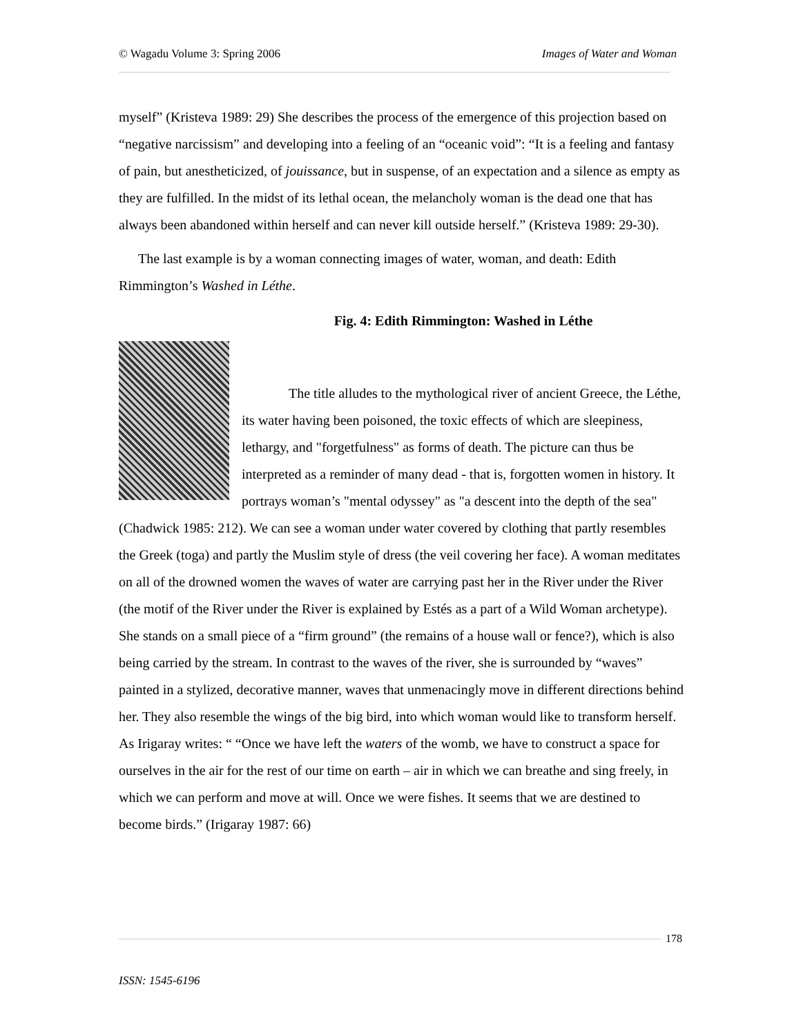© Wagadu Volume 3: Spring 2006 Images of Water and Woman
myself” (Kristeva 1989: 29) She describes the process of the emergence of this projection based on “negative narcissism” and developing into a feeling of an “oceanic void”: “It is a feeling and fantasy of pain, but anestheticized, of jouissance, but in suspense, of an expectation and a silence as empty as they are fulfilled. In the midst of its lethal ocean, the melancholy woman is the dead one that has always been abandoned within herself and can never kill outside herself.” (Kristeva 1989: 29-30).
The last example is by a woman connecting images of water, woman, and death: Edith Rimmington’s Washed in Léthe.
Fig. 4: Edith Rimmington: Washed in Léthe
The title alludes to the mythological river of ancient Greece, the Léthe, its water having been poisoned, the toxic effects of which are sleepiness, lethargy, and "forgetfulness" as forms of death. The picture can thus be interpreted as a reminder of many dead - that is, forgotten women in history. It portrays woman’s "mental odyssey" as "a descent into the depth of the sea" (Chadwick 1985: 212). We can see a woman under water covered by clothing that partly resembles the Greek (toga) and partly the Muslim style of dress (the veil covering her face). A woman meditates on all of the drowned women the waves of water are carrying past her in the River under the River (the motif of the River under the River is explained by Estés as a part of a Wild Woman archetype). She stands on a small piece of a “firm ground” (the remains of a house wall or fence?), which is also being carried by the stream. In contrast to the waves of the river, she is surrounded by “waves” painted in a stylized, decorative manner, waves that unmenacingly move in different directions behind her. They also resemble the wings of the big bird, into which woman would like to transform herself. As Irigaray writes: “ “Once we have left the waters of the womb, we have to construct a space for ourselves in the air for the rest of our time on earth – air in which we can breathe and sing freely, in which we can perform and move at will. Once we were fishes. It seems that we are destined to become birds.” (Irigaray 1987: 66)
178
ISSN: 1545-6196